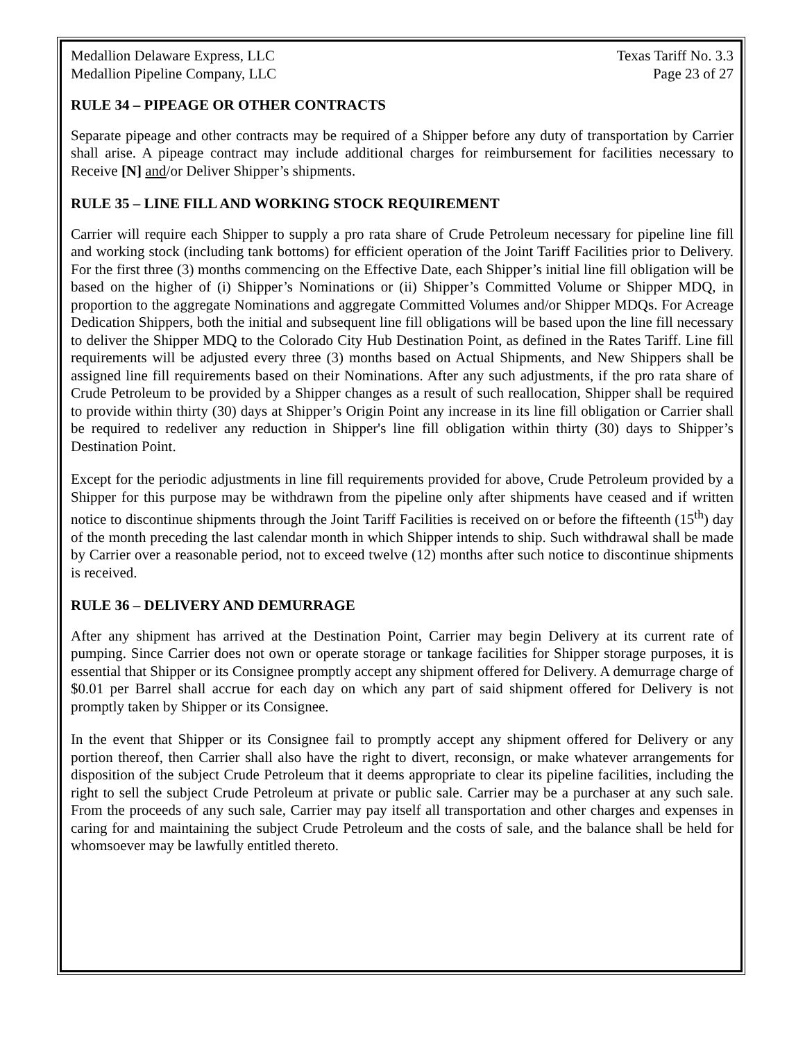Medallion Delaware Express, LLC
Medallion Pipeline Company, LLC
Texas Tariff No. 3.3
Page 23 of 27
RULE 34 – PIPEAGE OR OTHER CONTRACTS
Separate pipeage and other contracts may be required of a Shipper before any duty of transportation by Carrier shall arise. A pipeage contract may include additional charges for reimbursement for facilities necessary to Receive [N] and/or Deliver Shipper’s shipments.
RULE 35 – LINE FILL AND WORKING STOCK REQUIREMENT
Carrier will require each Shipper to supply a pro rata share of Crude Petroleum necessary for pipeline line fill and working stock (including tank bottoms) for efficient operation of the Joint Tariff Facilities prior to Delivery. For the first three (3) months commencing on the Effective Date, each Shipper’s initial line fill obligation will be based on the higher of (i) Shipper’s Nominations or (ii) Shipper’s Committed Volume or Shipper MDQ, in proportion to the aggregate Nominations and aggregate Committed Volumes and/or Shipper MDQs. For Acreage Dedication Shippers, both the initial and subsequent line fill obligations will be based upon the line fill necessary to deliver the Shipper MDQ to the Colorado City Hub Destination Point, as defined in the Rates Tariff. Line fill requirements will be adjusted every three (3) months based on Actual Shipments, and New Shippers shall be assigned line fill requirements based on their Nominations. After any such adjustments, if the pro rata share of Crude Petroleum to be provided by a Shipper changes as a result of such reallocation, Shipper shall be required to provide within thirty (30) days at Shipper’s Origin Point any increase in its line fill obligation or Carrier shall be required to redeliver any reduction in Shipper's line fill obligation within thirty (30) days to Shipper’s Destination Point.
Except for the periodic adjustments in line fill requirements provided for above, Crude Petroleum provided by a Shipper for this purpose may be withdrawn from the pipeline only after shipments have ceased and if written notice to discontinue shipments through the Joint Tariff Facilities is received on or before the fifteenth (15<sup>th</sup>) day of the month preceding the last calendar month in which Shipper intends to ship. Such withdrawal shall be made by Carrier over a reasonable period, not to exceed twelve (12) months after such notice to discontinue shipments is received.
RULE 36 – DELIVERY AND DEMURRAGE
After any shipment has arrived at the Destination Point, Carrier may begin Delivery at its current rate of pumping. Since Carrier does not own or operate storage or tankage facilities for Shipper storage purposes, it is essential that Shipper or its Consignee promptly accept any shipment offered for Delivery. A demurrage charge of $0.01 per Barrel shall accrue for each day on which any part of said shipment offered for Delivery is not promptly taken by Shipper or its Consignee.
In the event that Shipper or its Consignee fail to promptly accept any shipment offered for Delivery or any portion thereof, then Carrier shall also have the right to divert, reconsign, or make whatever arrangements for disposition of the subject Crude Petroleum that it deems appropriate to clear its pipeline facilities, including the right to sell the subject Crude Petroleum at private or public sale. Carrier may be a purchaser at any such sale. From the proceeds of any such sale, Carrier may pay itself all transportation and other charges and expenses in caring for and maintaining the subject Crude Petroleum and the costs of sale, and the balance shall be held for whomsoever may be lawfully entitled thereto.